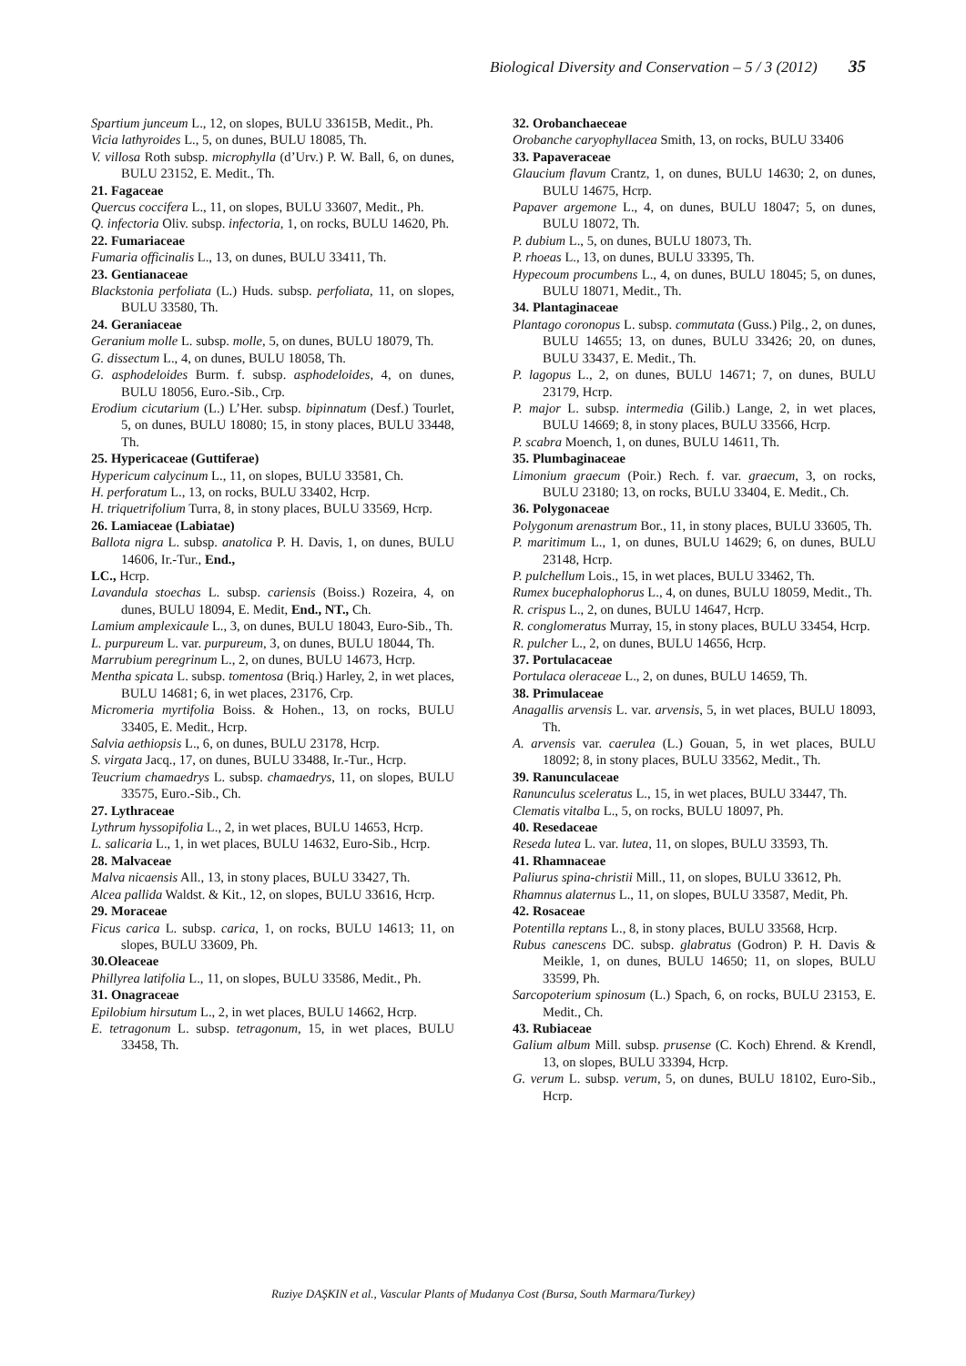Biological Diversity and Conservation – 5 / 3 (2012) 35
Spartium junceum L., 12, on slopes, BULU 33615B, Medit., Ph.
Vicia lathyroides L., 5, on dunes, BULU 18085, Th.
V. villosa Roth subsp. microphylla (d’Urv.) P. W. Ball, 6, on dunes, BULU 23152, E. Medit., Th.
21. Fagaceae
Quercus coccifera L., 11, on slopes, BULU 33607, Medit., Ph.
Q. infectoria Oliv. subsp. infectoria, 1, on rocks, BULU 14620, Ph.
22. Fumariaceae
Fumaria officinalis L., 13, on dunes, BULU 33411, Th.
23. Gentianaceae
Blackstonia perfoliata (L.) Huds. subsp. perfoliata, 11, on slopes, BULU 33580, Th.
24. Geraniaceae
Geranium molle L. subsp. molle, 5, on dunes, BULU 18079, Th.
G. dissectum L., 4, on dunes, BULU 18058, Th.
G. asphodeloides Burm. f. subsp. asphodeloides, 4, on dunes, BULU 18056, Euro.-Sib., Crp.
Erodium cicutarium (L.) L’Her. subsp. bipinnatum (Desf.) Tourlet, 5, on dunes, BULU 18080; 15, in stony places, BULU 33448, Th.
25. Hypericaceae (Guttiferae)
Hypericum calycinum L., 11, on slopes, BULU 33581, Ch.
H. perforatum L., 13, on rocks, BULU 33402, Hcrp.
H. triquetrifolium Turra, 8, in stony places, BULU 33569, Hcrp.
26. Lamiaceae (Labiatae)
Ballota nigra L. subsp. anatolica P. H. Davis, 1, on dunes, BULU 14606, Ir.-Tur., End.,
LC., Hcrp.
Lavandula stoechas L. subsp. cariensis (Boiss.) Rozeira, 4, on dunes, BULU 18094, E. Medit, End., NT., Ch.
Lamium amplexicaule L., 3, on dunes, BULU 18043, Euro-Sib., Th.
L. purpureum L. var. purpureum, 3, on dunes, BULU 18044, Th.
Marrubium peregrinum L., 2, on dunes, BULU 14673, Hcrp.
Mentha spicata L. subsp. tomentosa (Briq.) Harley, 2, in wet places, BULU 14681; 6, in wet places, 23176, Crp.
Micromeria myrtifolia Boiss. & Hohen., 13, on rocks, BULU 33405, E. Medit., Hcrp.
Salvia aethiopsis L., 6, on dunes, BULU 23178, Hcrp.
S. virgata Jacq., 17, on dunes, BULU 33488, Ir.-Tur., Hcrp.
Teucrium chamaedrys L. subsp. chamaedrys, 11, on slopes, BULU 33575, Euro.-Sib., Ch.
27. Lythraceae
Lythrum hyssopifolia L., 2, in wet places, BULU 14653, Hcrp.
L. salicaria L., 1, in wet places, BULU 14632, Euro-Sib., Hcrp.
28. Malvaceae
Malva nicaensis All., 13, in stony places, BULU 33427, Th.
Alcea pallida Waldst. & Kit., 12, on slopes, BULU 33616, Hcrp.
29. Moraceae
Ficus carica L. subsp. carica, 1, on rocks, BULU 14613; 11, on slopes, BULU 33609, Ph.
30.Oleaceae
Phillyrea latifolia L., 11, on slopes, BULU 33586, Medit., Ph.
31. Onagraceae
Epilobium hirsutum L., 2, in wet places, BULU 14662, Hcrp.
E. tetragonum L. subsp. tetragonum, 15, in wet places, BULU 33458, Th.
32. Orobanchaeceae
Orobanche caryophyllacea Smith, 13, on rocks, BULU 33406
33. Papaveraceae
Glaucium flavum Crantz, 1, on dunes, BULU 14630; 2, on dunes, BULU 14675, Hcrp.
Papaver argemone L., 4, on dunes, BULU 18047; 5, on dunes, BULU 18072, Th.
P. dubium L., 5, on dunes, BULU 18073, Th.
P. rhoeas L., 13, on dunes, BULU 33395, Th.
Hypecoum procumbens L., 4, on dunes, BULU 18045; 5, on dunes, BULU 18071, Medit., Th.
34. Plantaginaceae
Plantago coronopus L. subsp. commutata (Guss.) Pilg., 2, on dunes, BULU 14655; 13, on dunes, BULU 33426; 20, on dunes, BULU 33437, E. Medit., Th.
P. lagopus L., 2, on dunes, BULU 14671; 7, on dunes, BULU 23179, Hcrp.
P. major L. subsp. intermedia (Gilib.) Lange, 2, in wet places, BULU 14669; 8, in stony places, BULU 33566, Hcrp.
P. scabra Moench, 1, on dunes, BULU 14611, Th.
35. Plumbaginaceae
Limonium graecum (Poir.) Rech. f. var. graecum, 3, on rocks, BULU 23180; 13, on rocks, BULU 33404, E. Medit., Ch.
36. Polygonaceae
Polygonum arenastrum Bor., 11, in stony places, BULU 33605, Th.
P. maritimum L., 1, on dunes, BULU 14629; 6, on dunes, BULU 23148, Hcrp.
P. pulchellum Lois., 15, in wet places, BULU 33462, Th.
Rumex bucephalophorus L., 4, on dunes, BULU 18059, Medit., Th.
R. crispus L., 2, on dunes, BULU 14647, Hcrp.
R. conglomeratus Murray, 15, in stony places, BULU 33454, Hcrp.
R. pulcher L., 2, on dunes, BULU 14656, Hcrp.
37. Portulacaceae
Portulaca oleraceae L., 2, on dunes, BULU 14659, Th.
38. Primulaceae
Anagallis arvensis L. var. arvensis, 5, in wet places, BULU 18093, Th.
A. arvensis var. caerulea (L.) Gouan, 5, in wet places, BULU 18092; 8, in stony places, BULU 33562, Medit., Th.
39. Ranunculaceae
Ranunculus sceleratus L., 15, in wet places, BULU 33447, Th.
Clematis vitalba L., 5, on rocks, BULU 18097, Ph.
40. Resedaceae
Reseda lutea L. var. lutea, 11, on slopes, BULU 33593, Th.
41. Rhamnaceae
Paliurus spina-christii Mill., 11, on slopes, BULU 33612, Ph.
Rhamnus alaternus L., 11, on slopes, BULU 33587, Medit, Ph.
42. Rosaceae
Potentilla reptans L., 8, in stony places, BULU 33568, Hcrp.
Rubus canescens DC. subsp. glabratus (Godron) P. H. Davis & Meikle, 1, on dunes, BULU 14650; 11, on slopes, BULU 33599, Ph.
Sarcopoterium spinosum (L.) Spach, 6, on rocks, BULU 23153, E. Medit., Ch.
43. Rubiaceae
Galium album Mill. subsp. prusense (C. Koch) Ehrend. & Krendl, 13, on slopes, BULU 33394, Hcrp.
G. verum L. subsp. verum, 5, on dunes, BULU 18102, Euro-Sib., Hcrp.
Ruziye DAŞKIN et al., Vascular Plants of Mudanya Cost (Bursa, South Marmara/Turkey)